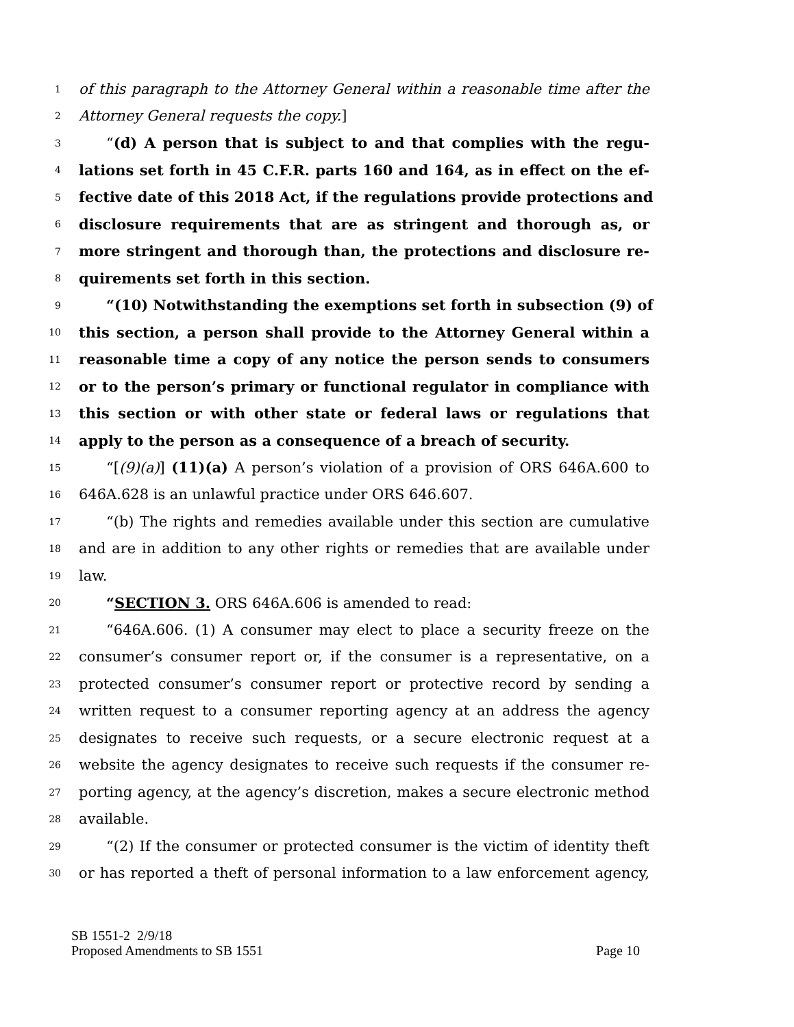1 of this paragraph to the Attorney General within a reasonable time after the
2 Attorney General requests the copy.]
3 “(d) A person that is subject to and that complies with the regu-
4 lations set forth in 45 C.F.R. parts 160 and 164, as in effect on the ef-
5 fective date of this 2018 Act, if the regulations provide protections and
6 disclosure requirements that are as stringent and thorough as, or
7 more stringent and thorough than, the protections and disclosure re-
8 quirements set forth in this section.
9 “(10) Notwithstanding the exemptions set forth in subsection (9) of
10 this section, a person shall provide to the Attorney General within a
11 reasonable time a copy of any notice the person sends to consumers
12 or to the person’s primary or functional regulator in compliance with
13 this section or with other state or federal laws or regulations that
14 apply to the person as a consequence of a breach of security.
15 “[(9)(a)] (11)(a) A person’s violation of a provision of ORS 646A.600 to
16 646A.628 is an unlawful practice under ORS 646.607.
17 “(b) The rights and remedies available under this section are cumulative
18 and are in addition to any other rights or remedies that are available under
19 law.
20 “SECTION 3. ORS 646A.606 is amended to read:
21 “646A.606. (1) A consumer may elect to place a security freeze on the
22 consumer’s consumer report or, if the consumer is a representative, on a
23 protected consumer’s consumer report or protective record by sending a
24 written request to a consumer reporting agency at an address the agency
25 designates to receive such requests, or a secure electronic request at a
26 website the agency designates to receive such requests if the consumer re-
27 porting agency, at the agency’s discretion, makes a secure electronic method
28 available.
29 “(2) If the consumer or protected consumer is the victim of identity theft
30 or has reported a theft of personal information to a law enforcement agency,
SB 1551-2 2/9/18
Proposed Amendments to SB 1551 Page 10